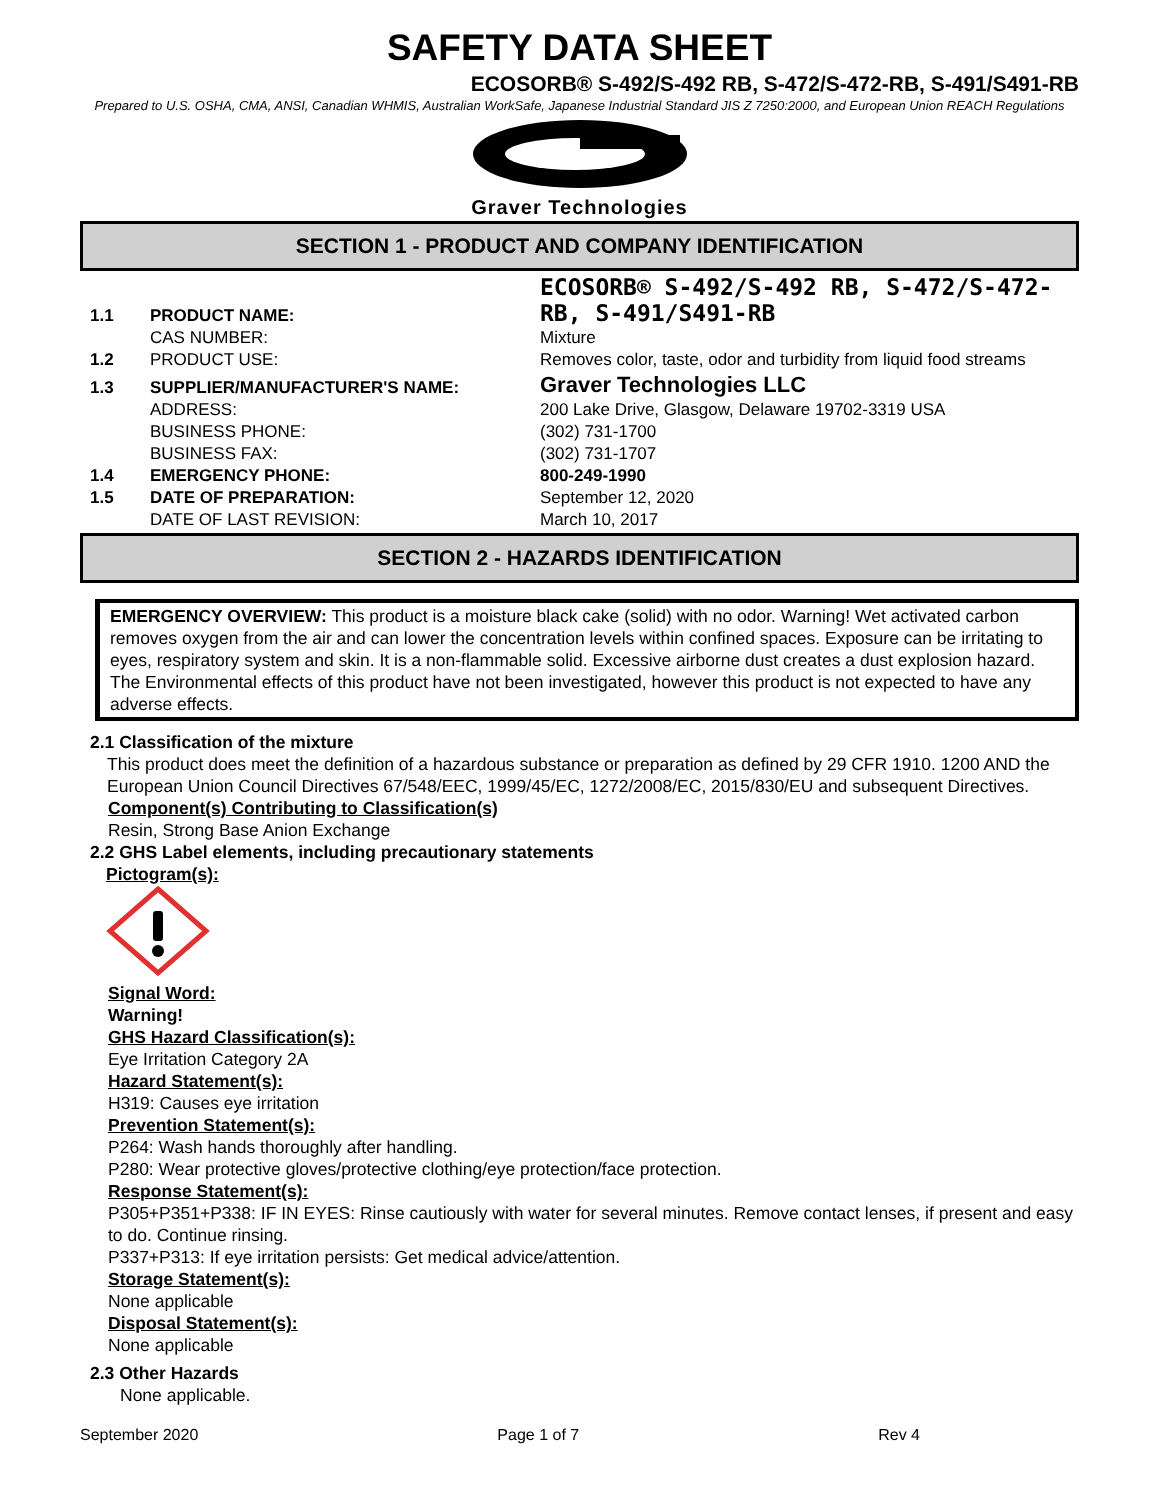SAFETY DATA SHEET
ECOSORB® S-492/S-492 RB, S-472/S-472-RB, S-491/S491-RB
Prepared to U.S. OSHA, CMA, ANSI, Canadian WHMIS, Australian WorkSafe, Japanese Industrial Standard JIS Z 7250:2000, and European Union REACH Regulations
Graver Technologies
SECTION 1 - PRODUCT AND COMPANY IDENTIFICATION
| 1.1 | PRODUCT NAME: | ECOSORB® S-492/S-492 RB, S-472/S-472-RB, S-491/S491-RB |
| | CAS NUMBER: | Mixture |
| 1.2 | PRODUCT USE: | Removes color, taste, odor and turbidity from liquid food streams |
| 1.3 | SUPPLIER/MANUFACTURER'S NAME: | Graver Technologies LLC |
| | ADDRESS: | 200 Lake Drive, Glasgow, Delaware 19702-3319 USA |
| | BUSINESS PHONE: | (302) 731-1700 |
| | BUSINESS FAX: | (302) 731-1707 |
| 1.4 | EMERGENCY PHONE: | 800-249-1990 |
| 1.5 | DATE OF PREPARATION: | September 12, 2020 |
| | DATE OF LAST REVISION: | March 10, 2017 |
SECTION 2 - HAZARDS IDENTIFICATION
EMERGENCY OVERVIEW: This product is a moisture black cake (solid) with no odor. Warning! Wet activated carbon removes oxygen from the air and can lower the concentration levels within confined spaces. Exposure can be irritating to eyes, respiratory system and skin. It is a non-flammable solid. Excessive airborne dust creates a dust explosion hazard. The Environmental effects of this product have not been investigated, however this product is not expected to have any adverse effects.
2.1 Classification of the mixture
This product does meet the definition of a hazardous substance or preparation as defined by 29 CFR 1910. 1200 AND the European Union Council Directives 67/548/EEC, 1999/45/EC, 1272/2008/EC, 2015/830/EU and subsequent Directives.
Component(s) Contributing to Classification(s)
Resin, Strong Base Anion Exchange
2.2 GHS Label elements, including precautionary statements
Pictogram(s):
Signal Word:
Warning!
GHS Hazard Classification(s):
Eye Irritation Category 2A
Hazard Statement(s):
H319: Causes eye irritation
Prevention Statement(s):
P264: Wash hands thoroughly after handling.
P280: Wear protective gloves/protective clothing/eye protection/face protection.
Response Statement(s):
P305+P351+P338: IF IN EYES: Rinse cautiously with water for several minutes. Remove contact lenses, if present and easy to do. Continue rinsing.
P337+P313: If eye irritation persists: Get medical advice/attention.
Storage Statement(s):
None applicable
Disposal Statement(s):
None applicable
2.3 Other Hazards
None applicable.
September 2020 Page 1 of 7 Rev 4